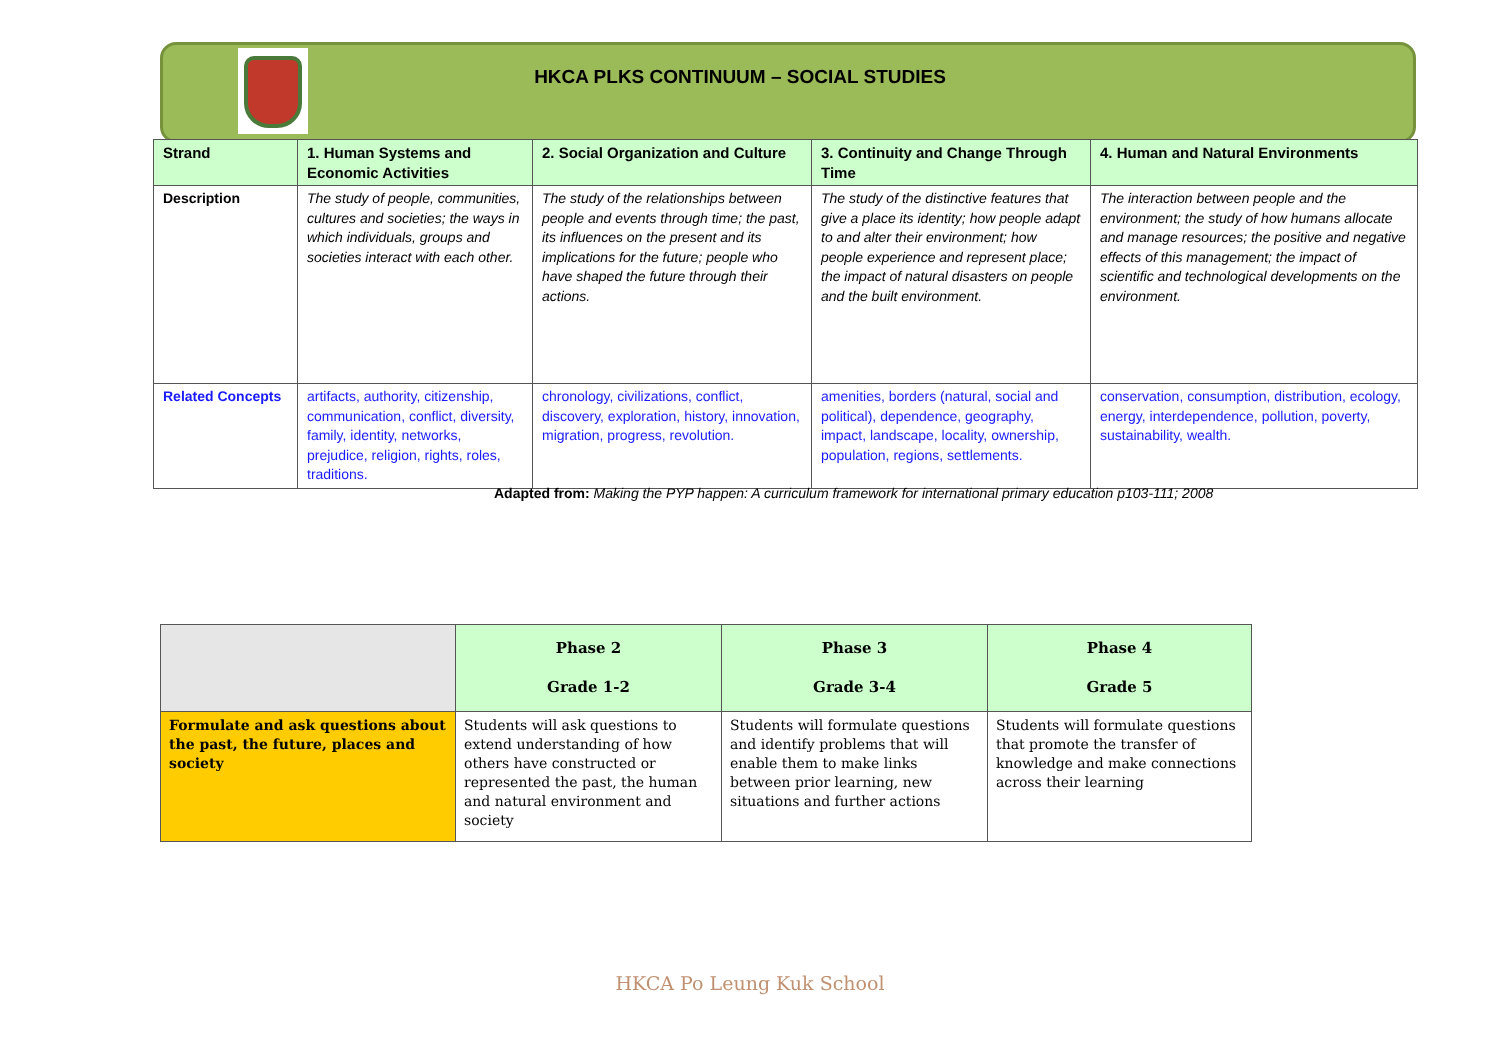HKCA PLKS CONTINUUM – SOCIAL STUDIES
| Strand | 1. Human Systems and Economic Activities | 2. Social Organization and Culture | 3. Continuity and Change Through Time | 4. Human and Natural Environments |
| --- | --- | --- | --- | --- |
| Description | The study of people, communities, cultures and societies; the ways in which individuals, groups and societies interact with each other. | The study of the relationships between people and events through time; the past, its influences on the present and its implications for the future; people who have shaped the future through their actions. | The study of the distinctive features that give a place its identity; how people adapt to and alter their environment; how people experience and represent place; the impact of natural disasters on people and the built environment. | The interaction between people and the environment; the study of how humans allocate and manage resources; the positive and negative effects of this management; the impact of scientific and technological developments on the environment. |
| Related Concepts | artifacts, authority, citizenship, communication, conflict, diversity, family, identity, networks, prejudice, religion, rights, roles, traditions. | chronology, civilizations, conflict, discovery, exploration, history, innovation, migration, progress, revolution. | amenities, borders (natural, social and political), dependence, geography, impact, landscape, locality, ownership, population, regions, settlements. | conservation, consumption, distribution, ecology, energy, interdependence, pollution, poverty, sustainability, wealth. |
Adapted from: Making the PYP happen: A curriculum framework for international primary education p103-111; 2008
| | Phase 2 Grade 1-2 | Phase 3 Grade 3-4 | Phase 4 Grade 5 |
| --- | --- | --- | --- |
| Formulate and ask questions about the past, the future, places and society | Students will ask questions to extend understanding of how others have constructed or represented the past, the human and natural environment and society | Students will formulate questions and identify problems that will enable them to make links between prior learning, new situations and further actions | Students will formulate questions that promote the transfer of knowledge and make connections across their learning |
HKCA Po Leung Kuk School